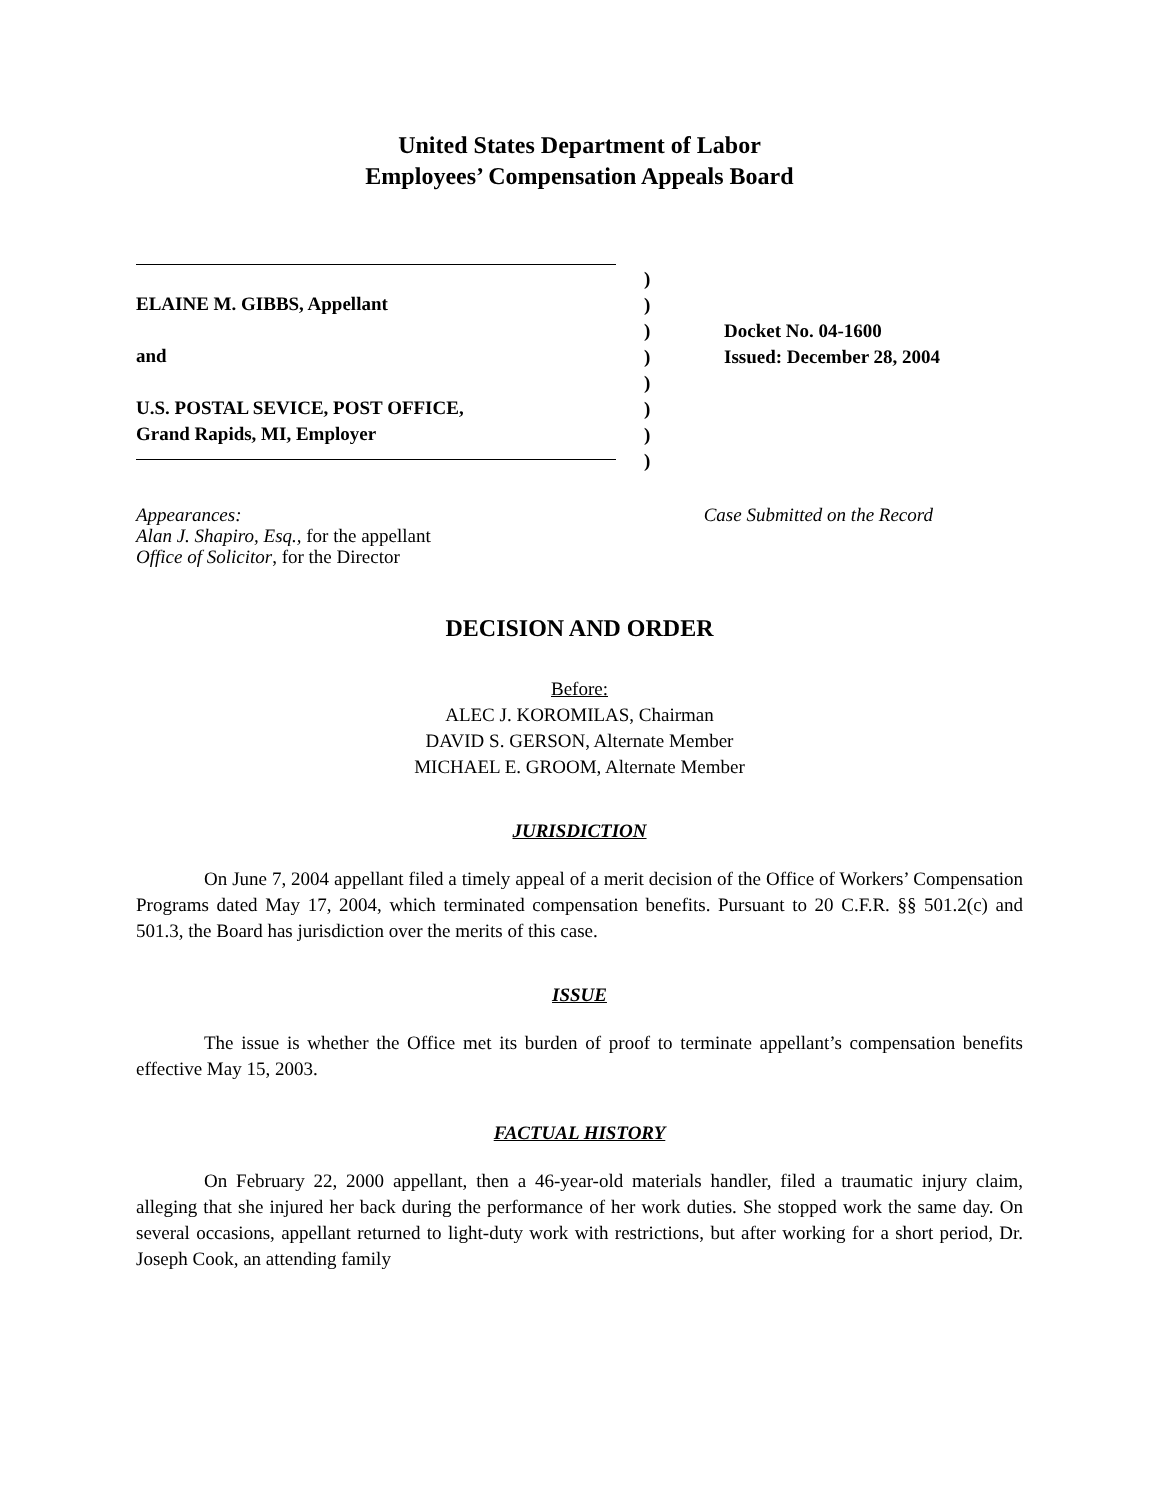United States Department of Labor
Employees’ Compensation Appeals Board
ELAINE M. GIBBS, Appellant
and
U.S. POSTAL SEVICE, POST OFFICE,
Grand Rapids, MI, Employer
)
)
)
)
)
)
)
)
Docket No. 04-1600
Issued: December 28, 2004
Appearances:
Alan J. Shapiro, Esq., for the appellant
Office of Solicitor, for the Director
Case Submitted on the Record
DECISION AND ORDER
Before:
ALEC J. KOROMILAS, Chairman
DAVID S. GERSON, Alternate Member
MICHAEL E. GROOM, Alternate Member
JURISDICTION
On June 7, 2004 appellant filed a timely appeal of a merit decision of the Office of Workers’ Compensation Programs dated May 17, 2004, which terminated compensation benefits. Pursuant to 20 C.F.R. §§ 501.2(c) and 501.3, the Board has jurisdiction over the merits of this case.
ISSUE
The issue is whether the Office met its burden of proof to terminate appellant’s compensation benefits effective May 15, 2003.
FACTUAL HISTORY
On February 22, 2000 appellant, then a 46-year-old materials handler, filed a traumatic injury claim, alleging that she injured her back during the performance of her work duties. She stopped work the same day. On several occasions, appellant returned to light-duty work with restrictions, but after working for a short period, Dr. Joseph Cook, an attending family